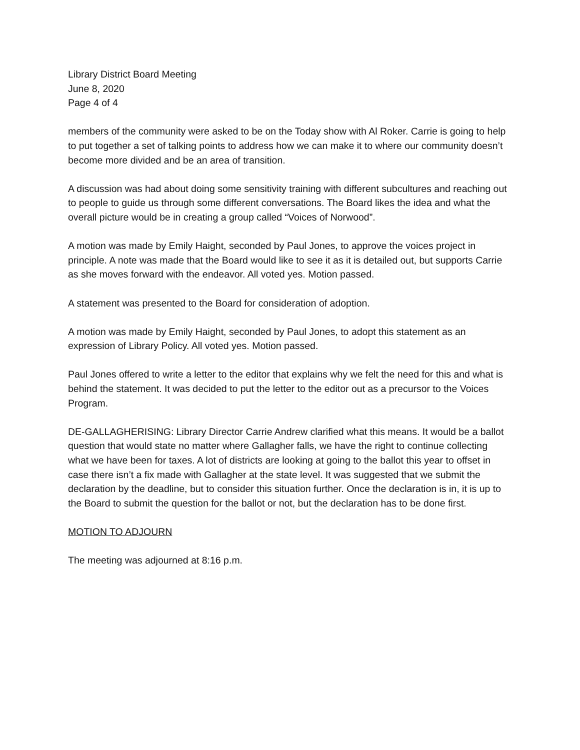Library District Board Meeting
June 8, 2020
Page 4 of 4
members of the community were asked to be on the Today show with Al Roker. Carrie is going to help to put together a set of talking points to address how we can make it to where our community doesn’t become more divided and be an area of transition.
A discussion was had about doing some sensitivity training with different subcultures and reaching out to people to guide us through some different conversations. The Board likes the idea and what the overall picture would be in creating a group called “Voices of Norwood”.
A motion was made by Emily Haight, seconded by Paul Jones, to approve the voices project in principle. A note was made that the Board would like to see it as it is detailed out, but supports Carrie as she moves forward with the endeavor. All voted yes. Motion passed.
A statement was presented to the Board for consideration of adoption.
A motion was made by Emily Haight, seconded by Paul Jones, to adopt this statement as an expression of Library Policy. All voted yes. Motion passed.
Paul Jones offered to write a letter to the editor that explains why we felt the need for this and what is behind the statement. It was decided to put the letter to the editor out as a precursor to the Voices Program.
DE-GALLAGHERISING: Library Director Carrie Andrew clarified what this means. It would be a ballot question that would state no matter where Gallagher falls, we have the right to continue collecting what we have been for taxes. A lot of districts are looking at going to the ballot this year to offset in case there isn’t a fix made with Gallagher at the state level. It was suggested that we submit the declaration by the deadline, but to consider this situation further. Once the declaration is in, it is up to the Board to submit the question for the ballot or not, but the declaration has to be done first.
MOTION TO ADJOURN
The meeting was adjourned at 8:16 p.m.